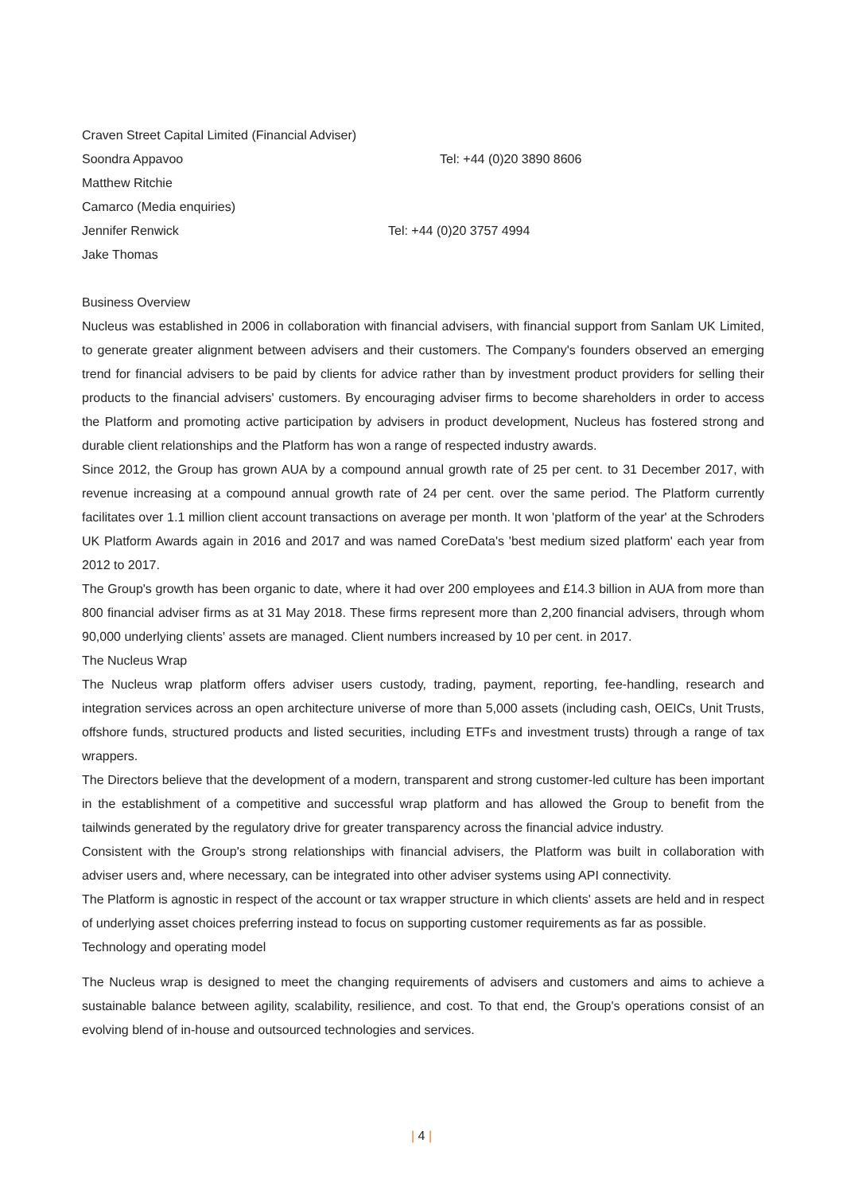Craven Street Capital Limited (Financial Adviser)
Soondra Appavoo Tel: +44 (0)20 3890 8606
Matthew Ritchie
Camarco (Media enquiries)
Jennifer Renwick Tel: +44 (0)20 3757 4994
Jake Thomas
Business Overview
Nucleus was established in 2006 in collaboration with financial advisers, with financial support from Sanlam UK Limited, to generate greater alignment between advisers and their customers. The Company's founders observed an emerging trend for financial advisers to be paid by clients for advice rather than by investment product providers for selling their products to the financial advisers' customers. By encouraging adviser firms to become shareholders in order to access the Platform and promoting active participation by advisers in product development, Nucleus has fostered strong and durable client relationships and the Platform has won a range of respected industry awards.
Since 2012, the Group has grown AUA by a compound annual growth rate of 25 per cent. to 31 December 2017, with revenue increasing at a compound annual growth rate of 24 per cent. over the same period. The Platform currently facilitates over 1.1 million client account transactions on average per month. It won 'platform of the year' at the Schroders UK Platform Awards again in 2016 and 2017 and was named CoreData's 'best medium sized platform' each year from 2012 to 2017.
The Group's growth has been organic to date, where it had over 200 employees and £14.3 billion in AUA from more than 800 financial adviser firms as at 31 May 2018. These firms represent more than 2,200 financial advisers, through whom 90,000 underlying clients' assets are managed. Client numbers increased by 10 per cent. in 2017.
The Nucleus Wrap
The Nucleus wrap platform offers adviser users custody, trading, payment, reporting, fee-handling, research and integration services across an open architecture universe of more than 5,000 assets (including cash, OEICs, Unit Trusts, offshore funds, structured products and listed securities, including ETFs and investment trusts) through a range of tax wrappers.
The Directors believe that the development of a modern, transparent and strong customer-led culture has been important in the establishment of a competitive and successful wrap platform and has allowed the Group to benefit from the tailwinds generated by the regulatory drive for greater transparency across the financial advice industry.
Consistent with the Group's strong relationships with financial advisers, the Platform was built in collaboration with adviser users and, where necessary, can be integrated into other adviser systems using API connectivity.
The Platform is agnostic in respect of the account or tax wrapper structure in which clients' assets are held and in respect of underlying asset choices preferring instead to focus on supporting customer requirements as far as possible.
Technology and operating model
The Nucleus wrap is designed to meet the changing requirements of advisers and customers and aims to achieve a sustainable balance between agility, scalability, resilience, and cost. To that end, the Group's operations consist of an evolving blend of in-house and outsourced technologies and services.
| 4 |